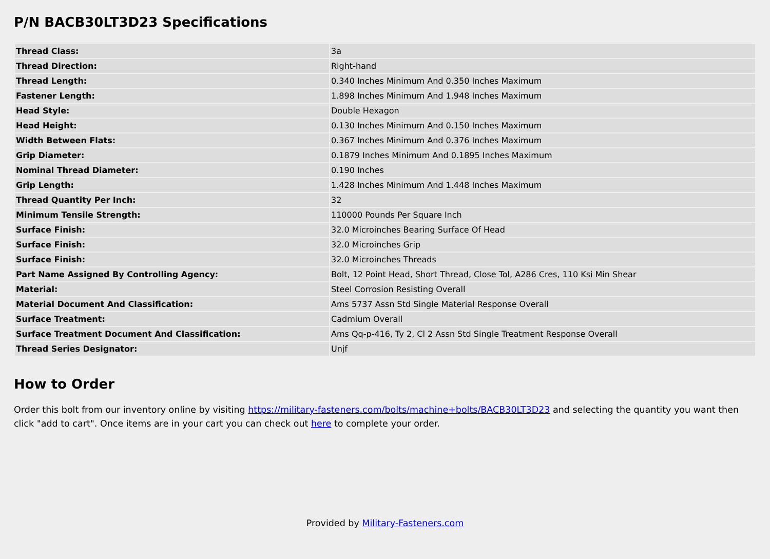P/N BACB30LT3D23 Specifications
| Thread Class: | 3a |
| Thread Direction: | Right-hand |
| Thread Length: | 0.340 Inches Minimum And 0.350 Inches Maximum |
| Fastener Length: | 1.898 Inches Minimum And 1.948 Inches Maximum |
| Head Style: | Double Hexagon |
| Head Height: | 0.130 Inches Minimum And 0.150 Inches Maximum |
| Width Between Flats: | 0.367 Inches Minimum And 0.376 Inches Maximum |
| Grip Diameter: | 0.1879 Inches Minimum And 0.1895 Inches Maximum |
| Nominal Thread Diameter: | 0.190 Inches |
| Grip Length: | 1.428 Inches Minimum And 1.448 Inches Maximum |
| Thread Quantity Per Inch: | 32 |
| Minimum Tensile Strength: | 110000 Pounds Per Square Inch |
| Surface Finish: | 32.0 Microinches Bearing Surface Of Head |
| Surface Finish: | 32.0 Microinches Grip |
| Surface Finish: | 32.0 Microinches Threads |
| Part Name Assigned By Controlling Agency: | Bolt, 12 Point Head, Short Thread, Close Tol, A286 Cres, 110 Ksi Min Shear |
| Material: | Steel Corrosion Resisting Overall |
| Material Document And Classification: | Ams 5737 Assn Std Single Material Response Overall |
| Surface Treatment: | Cadmium Overall |
| Surface Treatment Document And Classification: | Ams Qq-p-416, Ty 2, Cl 2 Assn Std Single Treatment Response Overall |
| Thread Series Designator: | Unjf |
How to Order
Order this bolt from our inventory online by visiting https://military-fasteners.com/bolts/machine+bolts/BACB30LT3D23 and selecting the quantity you want then click "add to cart". Once items are in your cart you can check out here to complete your order.
Provided by Military-Fasteners.com